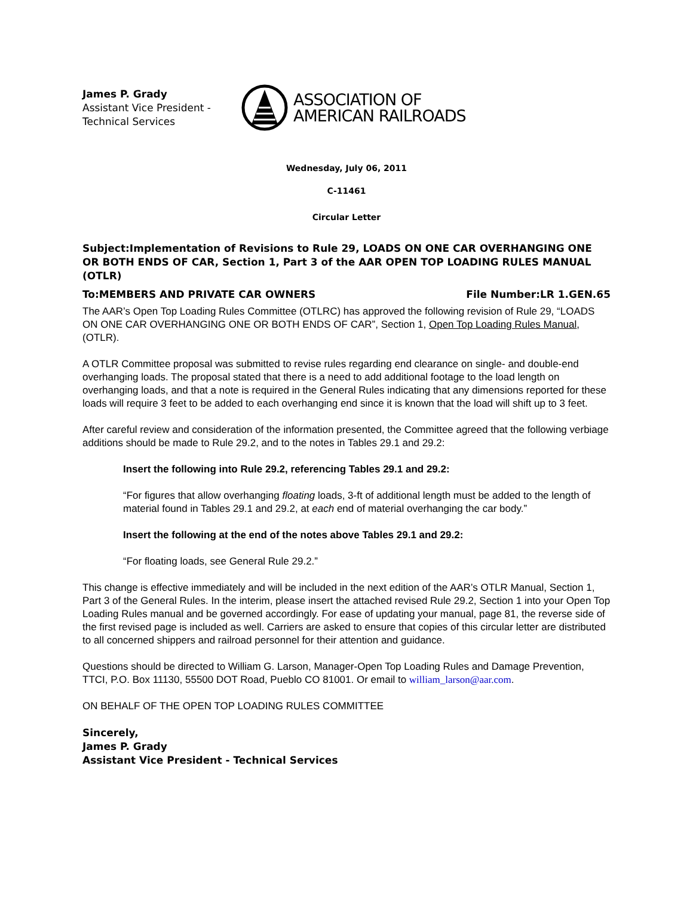James P. Grady
Assistant Vice President -
Technical Services
ASSOCIATION OF
AMERICAN RAILROADS
Wednesday, July 06, 2011
C-11461
Circular Letter
Subject:Implementation of Revisions to Rule 29, LOADS ON ONE CAR OVERHANGING ONE OR BOTH ENDS OF CAR, Section 1, Part 3 of the AAR OPEN TOP LOADING RULES MANUAL (OTLR)
To:MEMBERS AND PRIVATE CAR OWNERS File Number:LR 1.GEN.65
The AAR’s Open Top Loading Rules Committee (OTLRC) has approved the following revision of Rule 29, “LOADS ON ONE CAR OVERHANGING ONE OR BOTH ENDS OF CAR”, Section 1, Open Top Loading Rules Manual, (OTLR).
A OTLR Committee proposal was submitted to revise rules regarding end clearance on single- and double-end overhanging loads. The proposal stated that there is a need to add additional footage to the load length on overhanging loads, and that a note is required in the General Rules indicating that any dimensions reported for these loads will require 3 feet to be added to each overhanging end since it is known that the load will shift up to 3 feet.
After careful review and consideration of the information presented, the Committee agreed that the following verbiage additions should be made to Rule 29.2, and to the notes in Tables 29.1 and 29.2:
Insert the following into Rule 29.2, referencing Tables 29.1 and 29.2:
“For figures that allow overhanging floating loads, 3-ft of additional length must be added to the length of material found in Tables 29.1 and 29.2, at each end of material overhanging the car body.”
Insert the following at the end of the notes above Tables 29.1 and 29.2:
“For floating loads, see General Rule 29.2.”
This change is effective immediately and will be included in the next edition of the AAR’s OTLR Manual, Section 1, Part 3 of the General Rules. In the interim, please insert the attached revised Rule 29.2, Section 1 into your Open Top Loading Rules manual and be governed accordingly. For ease of updating your manual, page 81, the reverse side of the first revised page is included as well. Carriers are asked to ensure that copies of this circular letter are distributed to all concerned shippers and railroad personnel for their attention and guidance.
Questions should be directed to William G. Larson, Manager-Open Top Loading Rules and Damage Prevention, TTCI, P.O. Box 11130, 55500 DOT Road, Pueblo CO 81001. Or email to william_larson@aar.com.
ON BEHALF OF THE OPEN TOP LOADING RULES COMMITTEE
Sincerely,
James P. Grady
Assistant Vice President - Technical Services